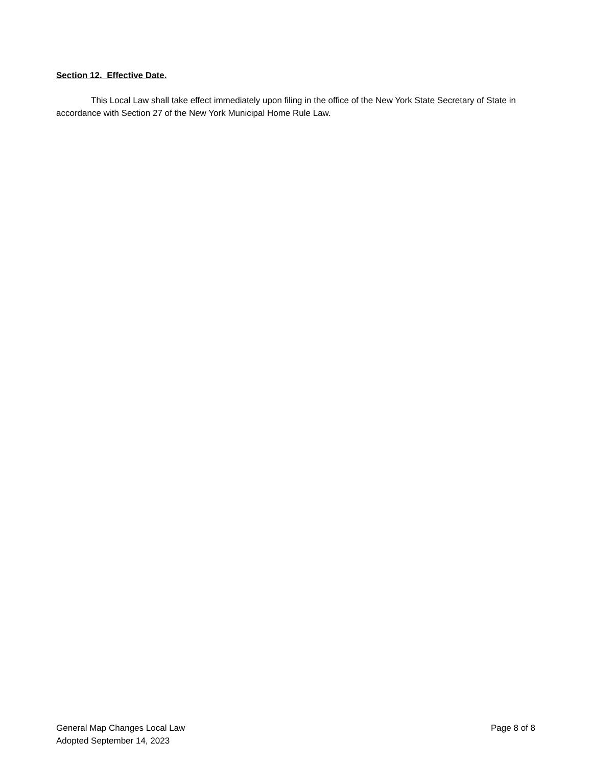Section 12. Effective Date.
This Local Law shall take effect immediately upon filing in the office of the New York State Secretary of State in accordance with Section 27 of the New York Municipal Home Rule Law.
General Map Changes Local Law
Adopted September 14, 2023
Page 8 of 8